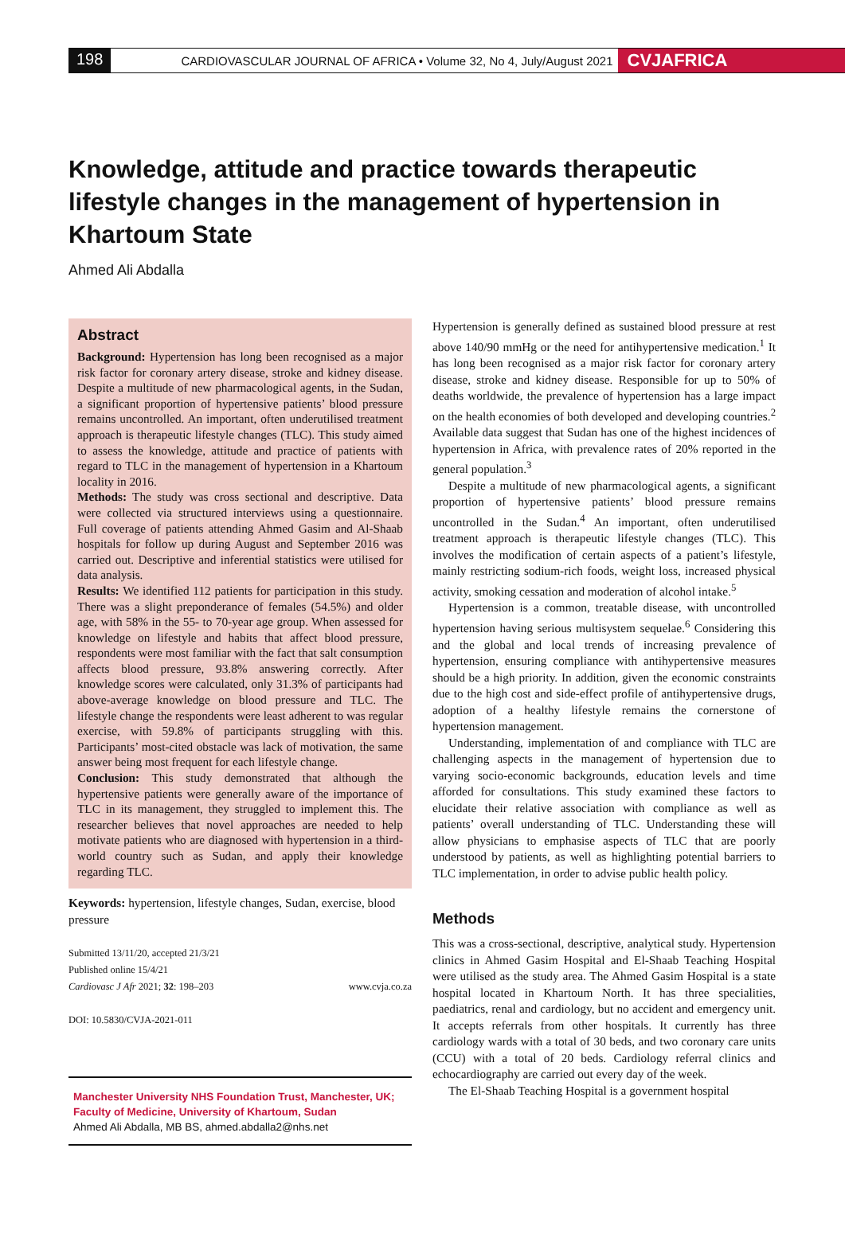198 CARDIOVASCULAR JOURNAL OF AFRICA • Volume 32, No 4, July/August 2021 CVJAFRICA
Knowledge, attitude and practice towards therapeutic lifestyle changes in the management of hypertension in Khartoum State
Ahmed Ali Abdalla
Abstract
Background: Hypertension has long been recognised as a major risk factor for coronary artery disease, stroke and kidney disease. Despite a multitude of new pharmacological agents, in the Sudan, a significant proportion of hypertensive patients’ blood pressure remains uncontrolled. An important, often underutilised treatment approach is therapeutic lifestyle changes (TLC). This study aimed to assess the knowledge, attitude and practice of patients with regard to TLC in the management of hypertension in a Khartoum locality in 2016.
Methods: The study was cross sectional and descriptive. Data were collected via structured interviews using a questionnaire. Full coverage of patients attending Ahmed Gasim and Al-Shaab hospitals for follow up during August and September 2016 was carried out. Descriptive and inferential statistics were utilised for data analysis.
Results: We identified 112 patients for participation in this study. There was a slight preponderance of females (54.5%) and older age, with 58% in the 55- to 70-year age group. When assessed for knowledge on lifestyle and habits that affect blood pressure, respondents were most familiar with the fact that salt consumption affects blood pressure, 93.8% answering correctly. After knowledge scores were calculated, only 31.3% of participants had above-average knowledge on blood pressure and TLC. The lifestyle change the respondents were least adherent to was regular exercise, with 59.8% of participants struggling with this. Participants’ most-cited obstacle was lack of motivation, the same answer being most frequent for each lifestyle change.
Conclusion: This study demonstrated that although the hypertensive patients were generally aware of the importance of TLC in its management, they struggled to implement this. The researcher believes that novel approaches are needed to help motivate patients who are diagnosed with hypertension in a third-world country such as Sudan, and apply their knowledge regarding TLC.
Keywords: hypertension, lifestyle changes, Sudan, exercise, blood pressure
Submitted 13/11/20, accepted 21/3/21
Published online 15/4/21
Cardiovasc J Afr 2021; 32: 198–203 www.cvja.co.za
DOI: 10.5830/CVJA-2021-011
Manchester University NHS Foundation Trust, Manchester, UK; Faculty of Medicine, University of Khartoum, Sudan
Ahmed Ali Abdalla, MB BS, ahmed.abdalla2@nhs.net
Hypertension is generally defined as sustained blood pressure at rest above 140/90 mmHg or the need for antihypertensive medication.<sup>1</sup> It has long been recognised as a major risk factor for coronary artery disease, stroke and kidney disease. Responsible for up to 50% of deaths worldwide, the prevalence of hypertension has a large impact on the health economies of both developed and developing countries.<sup>2</sup> Available data suggest that Sudan has one of the highest incidences of hypertension in Africa, with prevalence rates of 20% reported in the general population.<sup>3</sup>
Despite a multitude of new pharmacological agents, a significant proportion of hypertensive patients’ blood pressure remains uncontrolled in the Sudan.<sup>4</sup> An important, often underutilised treatment approach is therapeutic lifestyle changes (TLC). This involves the modification of certain aspects of a patient’s lifestyle, mainly restricting sodium-rich foods, weight loss, increased physical activity, smoking cessation and moderation of alcohol intake.<sup>5</sup>
Hypertension is a common, treatable disease, with uncontrolled hypertension having serious multisystem sequelae.<sup>6</sup> Considering this and the global and local trends of increasing prevalence of hypertension, ensuring compliance with antihypertensive measures should be a high priority. In addition, given the economic constraints due to the high cost and side-effect profile of antihypertensive drugs, adoption of a healthy lifestyle remains the cornerstone of hypertension management.
Understanding, implementation of and compliance with TLC are challenging aspects in the management of hypertension due to varying socio-economic backgrounds, education levels and time afforded for consultations. This study examined these factors to elucidate their relative association with compliance as well as patients’ overall understanding of TLC. Understanding these will allow physicians to emphasise aspects of TLC that are poorly understood by patients, as well as highlighting potential barriers to TLC implementation, in order to advise public health policy.
Methods
This was a cross-sectional, descriptive, analytical study. Hypertension clinics in Ahmed Gasim Hospital and El-Shaab Teaching Hospital were utilised as the study area. The Ahmed Gasim Hospital is a state hospital located in Khartoum North. It has three specialities, paediatrics, renal and cardiology, but no accident and emergency unit. It accepts referrals from other hospitals. It currently has three cardiology wards with a total of 30 beds, and two coronary care units (CCU) with a total of 20 beds. Cardiology referral clinics and echocardiography are carried out every day of the week.
The El-Shaab Teaching Hospital is a government hospital